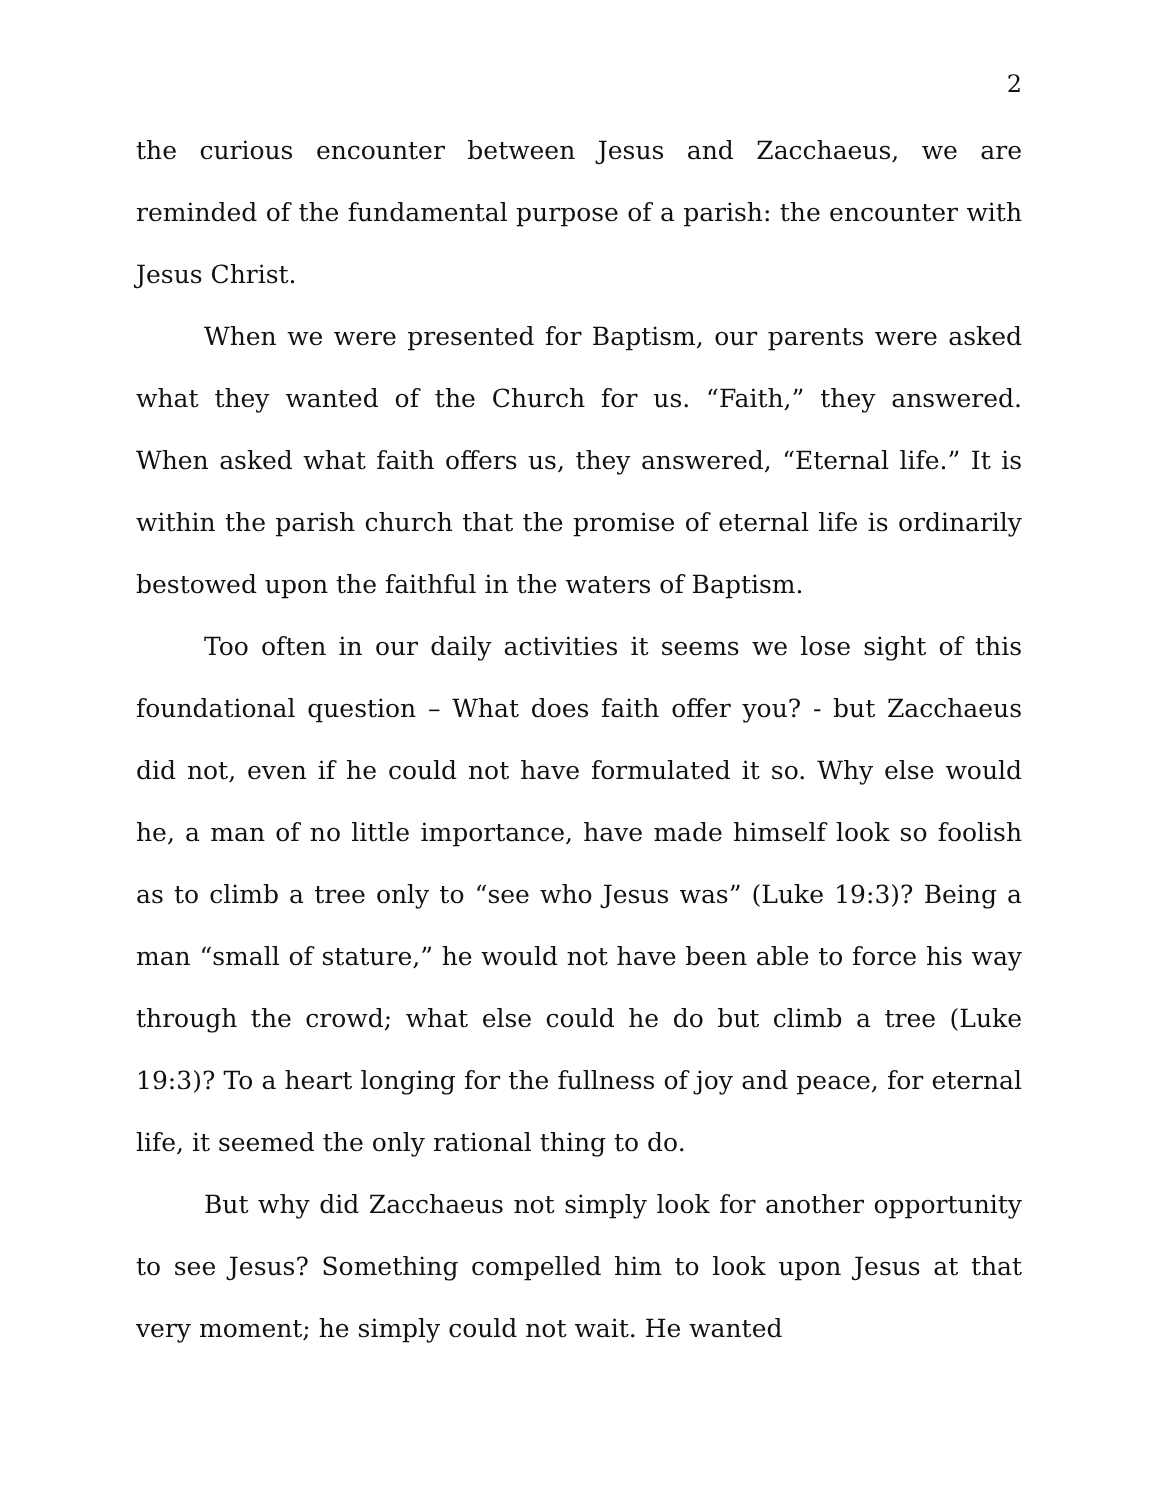2
the curious encounter between Jesus and Zacchaeus, we are reminded of the fundamental purpose of a parish: the encounter with Jesus Christ.
When we were presented for Baptism, our parents were asked what they wanted of the Church for us. “Faith,” they answered. When asked what faith offers us, they answered, “Eternal life.” It is within the parish church that the promise of eternal life is ordinarily bestowed upon the faithful in the waters of Baptism.
Too often in our daily activities it seems we lose sight of this foundational question – What does faith offer you? - but Zacchaeus did not, even if he could not have formulated it so. Why else would he, a man of no little importance, have made himself look so foolish as to climb a tree only to “see who Jesus was” (Luke 19:3)? Being a man “small of stature,” he would not have been able to force his way through the crowd; what else could he do but climb a tree (Luke 19:3)? To a heart longing for the fullness of joy and peace, for eternal life, it seemed the only rational thing to do.
But why did Zacchaeus not simply look for another opportunity to see Jesus? Something compelled him to look upon Jesus at that very moment; he simply could not wait. He wanted